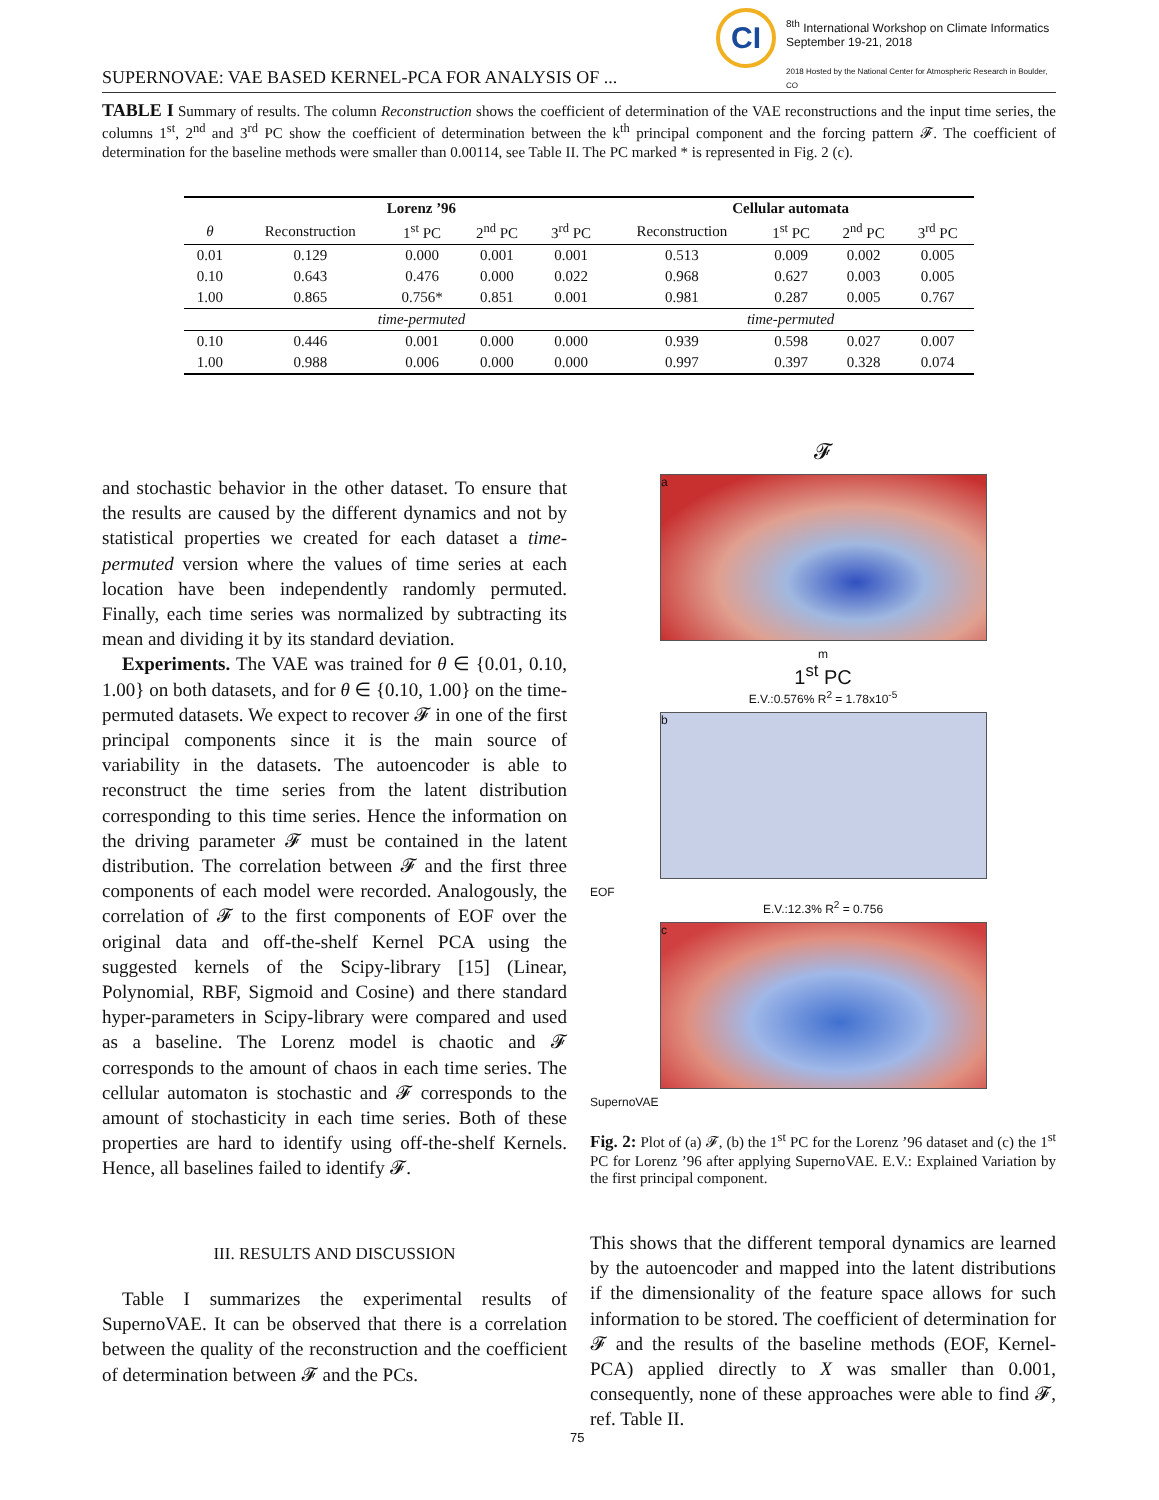CI
<sup>8th</sup> International Workshop on Climate Informatics
September 19-21, 2018
2018 Hosted by the National Center for Atmospheric Research in Boulder, CO
SUPERNOVAE: VAE BASED KERNEL-PCA FOR ANALYSIS OF ...
TABLE I Summary of results. The column Reconstruction shows the coefficient of determination of the VAE reconstructions and the input time series, the columns 1<sup>st</sup>, 2<sup>nd</sup> and 3<sup>rd</sup> PC show the coefficient of determination between the k<sup>th</sup> principal component and the forcing pattern 𝓕. The coefficient of determination for the baseline methods were smaller than 0.00114, see Table II. The PC marked * is represented in Fig. 2 (c).
| | Lorenz ’96 | | | | Cellular automata | | | |
| --- | --- | --- | --- | --- | --- | --- | --- | --- |
| θ | Reconstruction | 1<sup>st</sup> PC | 2<sup>nd</sup> PC | 3<sup>rd</sup> PC | Reconstruction | 1<sup>st</sup> PC | 2<sup>nd</sup> PC | 3<sup>rd</sup> PC |
| 0.01 | 0.129 | 0.000 | 0.001 | 0.001 | 0.513 | 0.009 | 0.002 | 0.005 |
| 0.10 | 0.643 | 0.476 | 0.000 | 0.022 | 0.968 | 0.627 | 0.003 | 0.005 |
| 1.00 | 0.865 | 0.756* | 0.851 | 0.001 | 0.981 | 0.287 | 0.005 | 0.767 |
| | time-permuted | | | | time-permuted | | | |
| 0.10 | 0.446 | 0.001 | 0.000 | 0.000 | 0.939 | 0.598 | 0.027 | 0.007 |
| 1.00 | 0.988 | 0.006 | 0.000 | 0.000 | 0.997 | 0.397 | 0.328 | 0.074 |
and stochastic behavior in the other dataset. To ensure that the results are caused by the different dynamics and not by statistical properties we created for each dataset a time-permuted version where the values of time series at each location have been independently randomly permuted. Finally, each time series was normalized by subtracting its mean and dividing it by its standard deviation.
Experiments. The VAE was trained for θ ∈ {0.01, 0.10, 1.00} on both datasets, and for θ ∈ {0.10, 1.00} on the time-permuted datasets. We expect to recover 𝓕 in one of the first principal components since it is the main source of variability in the datasets. The autoencoder is able to reconstruct the time series from the latent distribution corresponding to this time series. Hence the information on the driving parameter 𝓕 must be contained in the latent distribution. The correlation between 𝓕 and the first three components of each model were recorded. Analogously, the correlation of 𝓕 to the first components of EOF over the original data and off-the-shelf Kernel PCA using the suggested kernels of the Scipy-library [15] (Linear, Polynomial, RBF, Sigmoid and Cosine) and there standard hyper-parameters in Scipy-library were compared and used as a baseline. The Lorenz model is chaotic and 𝓕 corresponds to the amount of chaos in each time series. The cellular automaton is stochastic and 𝓕 corresponds to the amount of stochasticity in each time series. Both of these properties are hard to identify using off-the-shelf Kernels. Hence, all baselines failed to identify 𝓕.
III. RESULTS AND DISCUSSION
Table I summarizes the experimental results of SupernoVAE. It can be observed that there is a correlation between the quality of the reconstruction and the coefficient of determination between 𝓕 and the PCs.
𝓕
a
m
1<sup>st</sup> PC
E.V.:0.576% R<sup>2</sup> = 1.78x10<sup>-5</sup>
b
EOF
E.V.:12.3% R<sup>2</sup> = 0.756
c
SupernoVAE
Fig. 2: Plot of (a) 𝓕, (b) the 1<sup>st</sup> PC for the Lorenz ’96 dataset and (c) the 1<sup>st</sup> PC for Lorenz ’96 after applying SupernoVAE. E.V.: Explained Variation by the first principal component.
This shows that the different temporal dynamics are learned by the autoencoder and mapped into the latent distributions if the dimensionality of the feature space allows for such information to be stored. The coefficient of determination for 𝓕 and the results of the baseline methods (EOF, Kernel-PCA) applied directly to X was smaller than 0.001, consequently, none of these approaches were able to find 𝓕, ref. Table II.
75